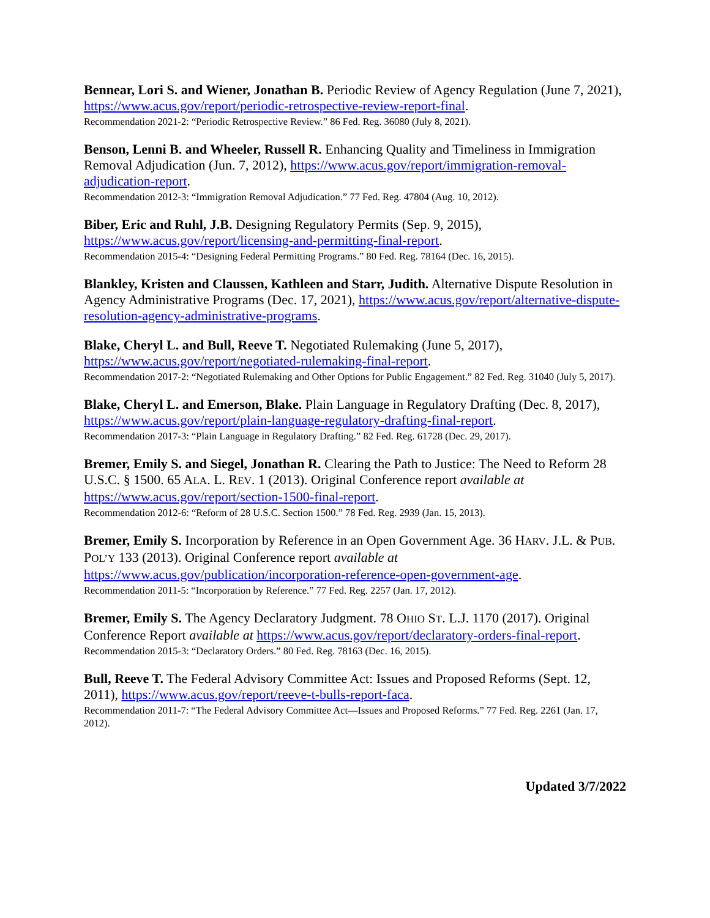Bennear, Lori S. and Wiener, Jonathan B. Periodic Review of Agency Regulation (June 7, 2021), https://www.acus.gov/report/periodic-retrospective-review-report-final.
Recommendation 2021-2: “Periodic Retrospective Review.” 86 Fed. Reg. 36080 (July 8, 2021).
Benson, Lenni B. and Wheeler, Russell R. Enhancing Quality and Timeliness in Immigration Removal Adjudication (Jun. 7, 2012), https://www.acus.gov/report/immigration-removal-adjudication-report.
Recommendation 2012-3: “Immigration Removal Adjudication.” 77 Fed. Reg. 47804 (Aug. 10, 2012).
Biber, Eric and Ruhl, J.B. Designing Regulatory Permits (Sep. 9, 2015), https://www.acus.gov/report/licensing-and-permitting-final-report.
Recommendation 2015-4: “Designing Federal Permitting Programs.” 80 Fed. Reg. 78164 (Dec. 16, 2015).
Blankley, Kristen and Claussen, Kathleen and Starr, Judith. Alternative Dispute Resolution in Agency Administrative Programs (Dec. 17, 2021), https://www.acus.gov/report/alternative-dispute-resolution-agency-administrative-programs.
Blake, Cheryl L. and Bull, Reeve T. Negotiated Rulemaking (June 5, 2017), https://www.acus.gov/report/negotiated-rulemaking-final-report.
Recommendation 2017-2: “Negotiated Rulemaking and Other Options for Public Engagement.” 82 Fed. Reg. 31040 (July 5, 2017).
Blake, Cheryl L. and Emerson, Blake. Plain Language in Regulatory Drafting (Dec. 8, 2017), https://www.acus.gov/report/plain-language-regulatory-drafting-final-report.
Recommendation 2017-3: “Plain Language in Regulatory Drafting.” 82 Fed. Reg. 61728 (Dec. 29, 2017).
Bremer, Emily S. and Siegel, Jonathan R. Clearing the Path to Justice: The Need to Reform 28 U.S.C. § 1500. 65 ALA. L. REV. 1 (2013). Original Conference report available at https://www.acus.gov/report/section-1500-final-report.
Recommendation 2012-6: “Reform of 28 U.S.C. Section 1500.” 78 Fed. Reg. 2939 (Jan. 15, 2013).
Bremer, Emily S. Incorporation by Reference in an Open Government Age. 36 HARV. J.L. & PUB. POL’Y 133 (2013). Original Conference report available at https://www.acus.gov/publication/incorporation-reference-open-government-age.
Recommendation 2011-5: “Incorporation by Reference.” 77 Fed. Reg. 2257 (Jan. 17, 2012).
Bremer, Emily S. The Agency Declaratory Judgment. 78 OHIO ST. L.J. 1170 (2017). Original Conference Report available at https://www.acus.gov/report/declaratory-orders-final-report.
Recommendation 2015-3: “Declaratory Orders.” 80 Fed. Reg. 78163 (Dec. 16, 2015).
Bull, Reeve T. The Federal Advisory Committee Act: Issues and Proposed Reforms (Sept. 12, 2011), https://www.acus.gov/report/reeve-t-bulls-report-faca.
Recommendation 2011-7: “The Federal Advisory Committee Act—Issues and Proposed Reforms.” 77 Fed. Reg. 2261 (Jan. 17, 2012).
Updated 3/7/2022